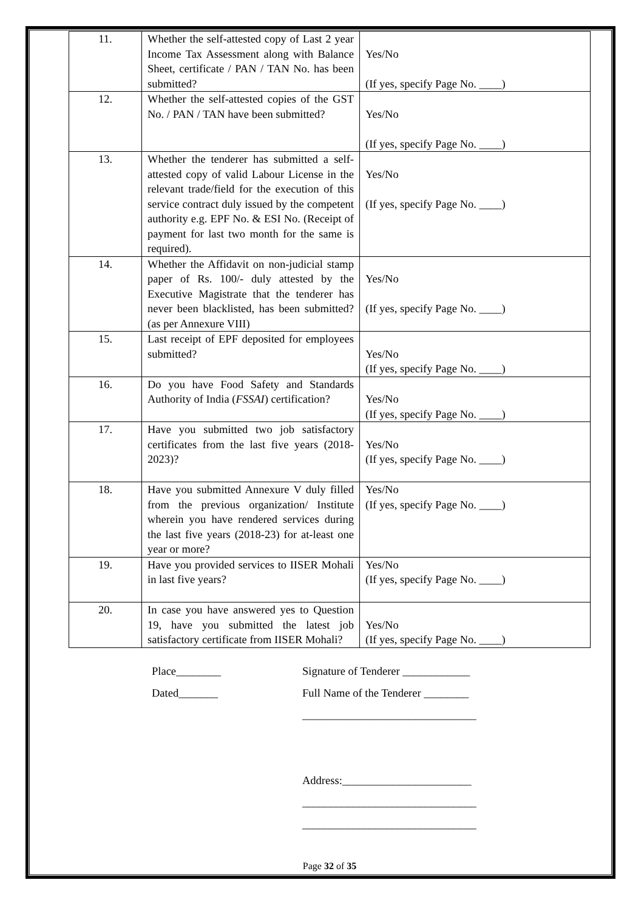| 11. | Whether the self-attested copy of Last 2 year Income Tax Assessment along with Balance Sheet, certificate / PAN / TAN No. has been submitted? | Yes/No (If yes, specify Page No. ____) |
| 12. | Whether the self-attested copies of the GST No. / PAN / TAN have been submitted? | Yes/No (If yes, specify Page No. ____) |
| 13. | Whether the tenderer has submitted a self-attested copy of valid Labour License in the relevant trade/field for the execution of this service contract duly issued by the competent authority e.g. EPF No. & ESI No. (Receipt of payment for last two month for the same is required). | Yes/No (If yes, specify Page No. ____) |
| 14. | Whether the Affidavit on non-judicial stamp paper of Rs. 100/- duly attested by the Executive Magistrate that the tenderer has never been blacklisted, has been submitted?(as per Annexure VIII) | Yes/No (If yes, specify Page No. ____) |
| 15. | Last receipt of EPF deposited for employees submitted? | Yes/No (If yes, specify Page No. ____) |
| 16. | Do you have Food Safety and Standards Authority of India ( FSSAI ) certification? | Yes/No (If yes, specify Page No. ____) |
| 17. | Have you submitted two job satisfactory certificates from the last five years (2018-2023)? | Yes/No (If yes, specify Page No. ____) |
| 18. | Have you submitted Annexure V duly filled from the previous organization/ Institute wherein you have rendered services during the last five years (2018-23) for at-least one year or more? | Yes/No (If yes, specify Page No. ____) |
| 19. | Have you provided services to IISER Mohali in last five years? | Yes/No (If yes, specify Page No. ____) |
| 20. | In case you have answered yes to Question 19, have you submitted the latest job satisfactory certificate from IISER Mohali? | Yes/No (If yes, specify Page No. ____) |
Place________
Dated_______
Signature of Tenderer ____________
Full Name of the Tenderer ________
_______________________________
Address:_______________________
_______________________________
_______________________________
Page 32 of 35